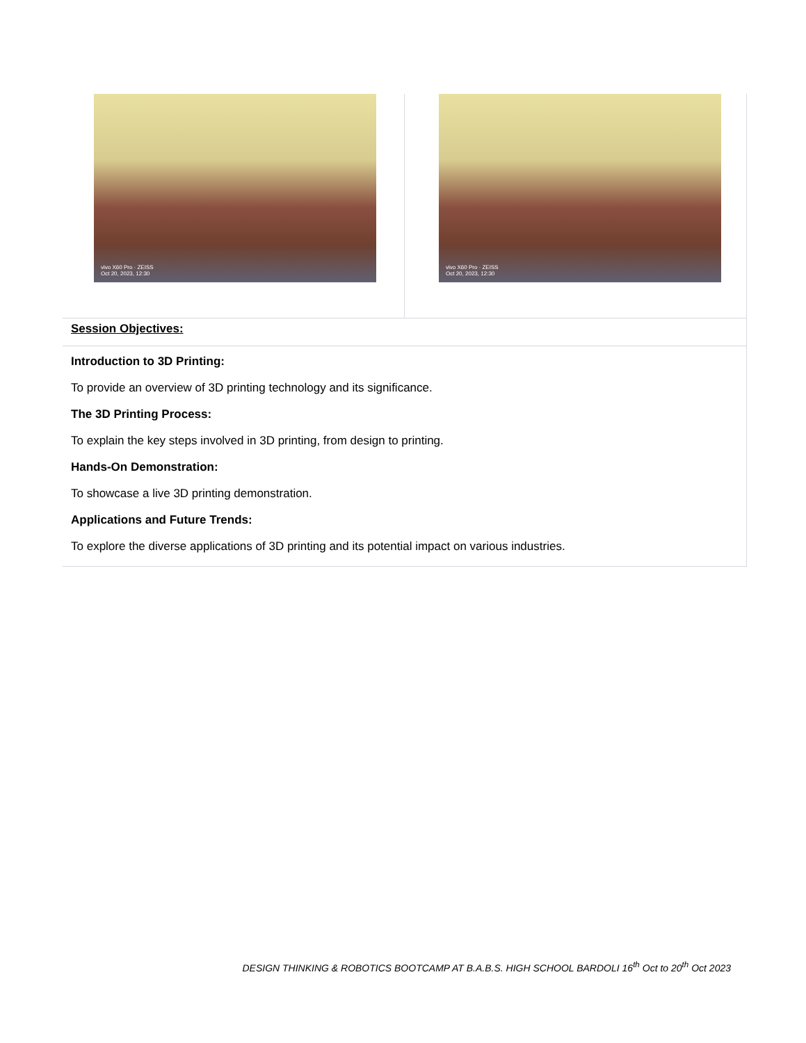vivo X60 Pro · ZEISS
Oct 20, 2023, 12:30
vivo X60 Pro · ZEISS
Oct 20, 2023, 12:30
Session Objectives:
Introduction to 3D Printing:
To provide an overview of 3D printing technology and its significance.
The 3D Printing Process:
To explain the key steps involved in 3D printing, from design to printing.
Hands-On Demonstration:
To showcase a live 3D printing demonstration.
Applications and Future Trends:
To explore the diverse applications of 3D printing and its potential impact on various industries.
DESIGN THINKING & ROBOTICS BOOTCAMP AT B.A.B.S. HIGH SCHOOL BARDOLI 16<sup>th</sup> Oct to 20<sup>th</sup> Oct 2023